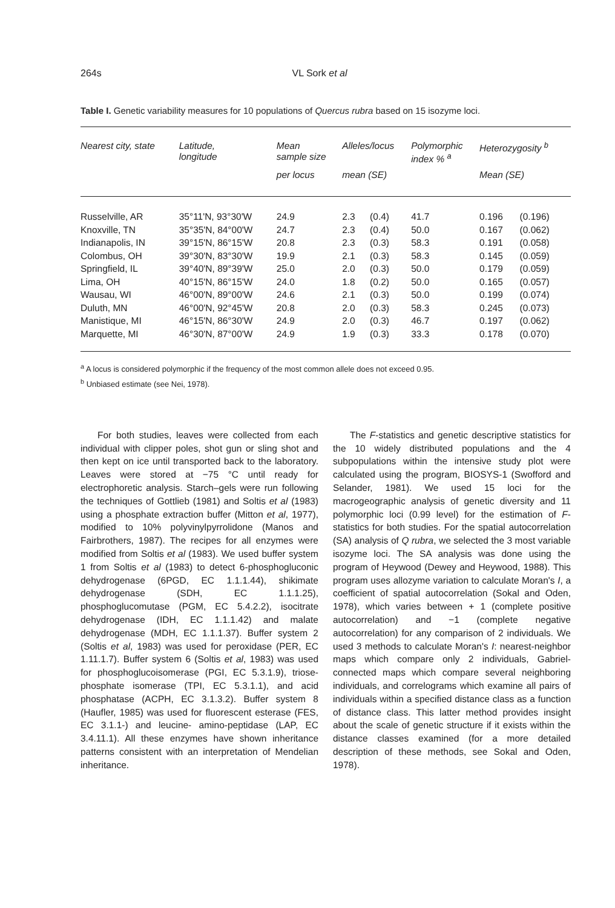264s
VL Sork et al
Table I. Genetic variability measures for 10 populations of Quercus rubra based on 15 isozyme loci.
| Nearest city, state | Latitude, longitude | Mean sample size | Alleles/locus | | Polymorphic index % <sup>a</sup> | Heterozygosity <sup>b</sup> | |
| --- | --- | --- | --- | --- | --- | --- | --- |
| | | per locus | mean (SE) | | | Mean (SE) | |
| Russelville, AR | 35°11'N, 93°30'W | 24.9 | 2.3 | (0.4) | 41.7 | 0.196 | (0.196) |
| Knoxville, TN | 35°35'N, 84°00'W | 24.7 | 2.3 | (0.4) | 50.0 | 0.167 | (0.062) |
| Indianapolis, IN | 39°15'N, 86°15'W | 20.8 | 2.3 | (0.3) | 58.3 | 0.191 | (0.058) |
| Colombus, OH | 39°30'N, 83°30'W | 19.9 | 2.1 | (0.3) | 58.3 | 0.145 | (0.059) |
| Springfield, IL | 39°40'N, 89°39'W | 25.0 | 2.0 | (0.3) | 50.0 | 0.179 | (0.059) |
| Lima, OH | 40°15'N, 86°15'W | 24.0 | 1.8 | (0.2) | 50.0 | 0.165 | (0.057) |
| Wausau, WI | 46°00'N, 89°00'W | 24.6 | 2.1 | (0.3) | 50.0 | 0.199 | (0.074) |
| Duluth, MN | 46°00'N, 92°45'W | 20.8 | 2.0 | (0.3) | 58.3 | 0.245 | (0.073) |
| Manistique, MI | 46°15'N, 86°30'W | 24.9 | 2.0 | (0.3) | 46.7 | 0.197 | (0.062) |
| Marquette, MI | 46°30'N, 87°00'W | 24.9 | 1.9 | (0.3) | 33.3 | 0.178 | (0.070) |
<sup>a</sup> A locus is considered polymorphic if the frequency of the most common allele does not exceed 0.95.
<sup>b</sup> Unbiased estimate (see Nei, 1978).
For both studies, leaves were collected from each individual with clipper poles, shot gun or sling shot and then kept on ice until transported back to the laboratory. Leaves were stored at −75 °C until ready for electrophoretic analysis. Starch–gels were run following the techniques of Gottlieb (1981) and Soltis et al (1983) using a phosphate extraction buffer (Mitton et al, 1977), modified to 10% polyvinylpyrrolidone (Manos and Fairbrothers, 1987). The recipes for all enzymes were modified from Soltis et al (1983). We used buffer system 1 from Soltis et al (1983) to detect 6-phosphogluconic dehydrogenase (6PGD, EC 1.1.1.44), shikimate dehydrogenase (SDH, EC 1.1.1.25), phosphoglucomutase (PGM, EC 5.4.2.2), isocitrate dehydrogenase (IDH, EC 1.1.1.42) and malate dehydrogenase (MDH, EC 1.1.1.37). Buffer system 2 (Soltis et al, 1983) was used for peroxidase (PER, EC 1.11.1.7). Buffer system 6 (Soltis et al, 1983) was used for phosphoglucoisomerase (PGI, EC 5.3.1.9), triose-phosphate isomerase (TPI, EC 5.3.1.1), and acid phosphatase (ACPH, EC 3.1.3.2). Buffer system 8 (Haufler, 1985) was used for fluorescent esterase (FES, EC 3.1.1-) and leucine- amino-peptidase (LAP, EC 3.4.11.1). All these enzymes have shown inheritance patterns consistent with an interpretation of Mendelian inheritance.
The F-statistics and genetic descriptive statistics for the 10 widely distributed populations and the 4 subpopulations within the intensive study plot were calculated using the program, BIOSYS-1 (Swofford and Selander, 1981). We used 15 loci for the macrogeographic analysis of genetic diversity and 11 polymorphic loci (0.99 level) for the estimation of F-statistics for both studies. For the spatial autocorrelation (SA) analysis of Q rubra, we selected the 3 most variable isozyme loci. The SA analysis was done using the program of Heywood (Dewey and Heywood, 1988). This program uses allozyme variation to calculate Moran's I, a coefficient of spatial autocorrelation (Sokal and Oden, 1978), which varies between + 1 (complete positive autocorrelation) and −1 (complete negative autocorrelation) for any comparison of 2 individuals. We used 3 methods to calculate Moran's I: nearest-neighbor maps which compare only 2 individuals, Gabriel-connected maps which compare several neighboring individuals, and correlograms which examine all pairs of individuals within a specified distance class as a function of distance class. This latter method provides insight about the scale of genetic structure if it exists within the distance classes examined (for a more detailed description of these methods, see Sokal and Oden, 1978).